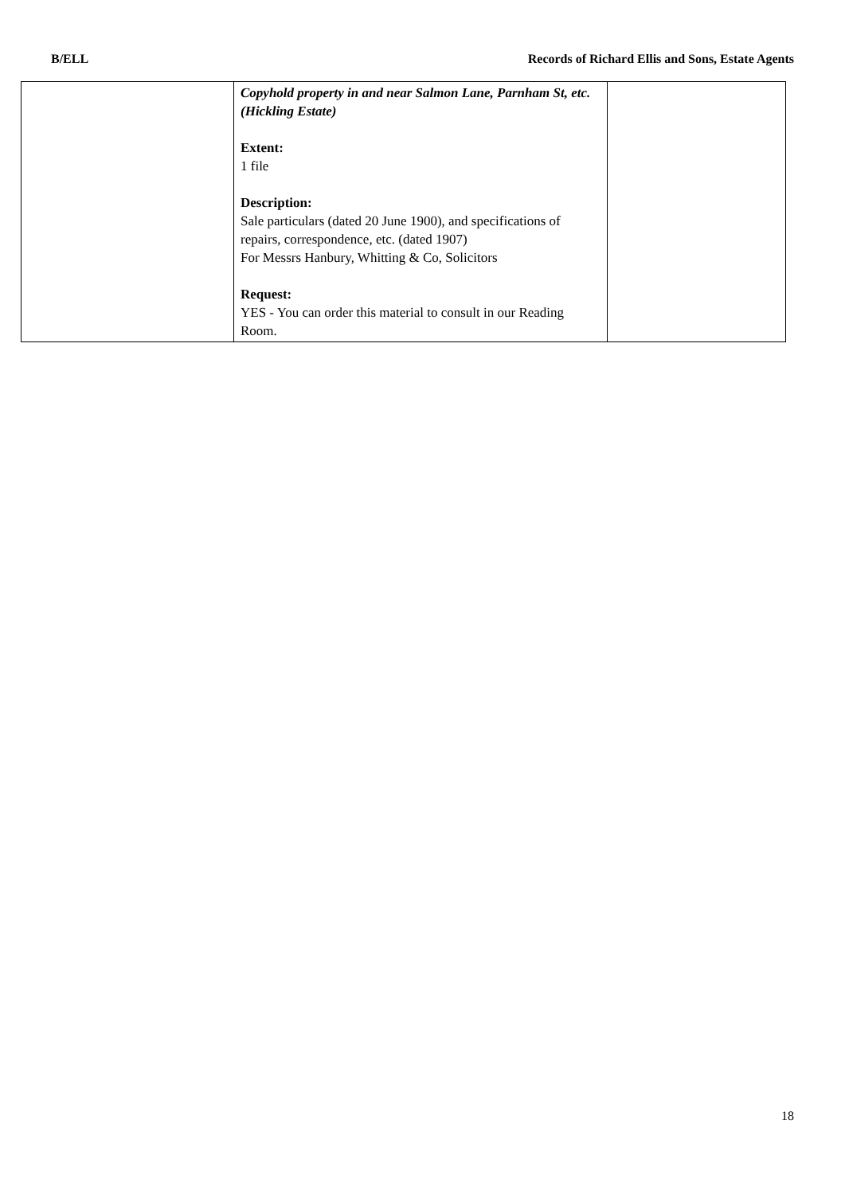B/ELL Records of Richard Ellis and Sons, Estate Agents
| | Copyhold property in and near Salmon Lane, Parnham St, etc. (Hickling Estate) Extent: 1 file Description: Sale particulars (dated 20 June 1900), and specifications of repairs, correspondence, etc. (dated 1907) For Messrs Hanbury, Whitting & Co, Solicitors Request: YES - You can order this material to consult in our Reading Room. | |
18